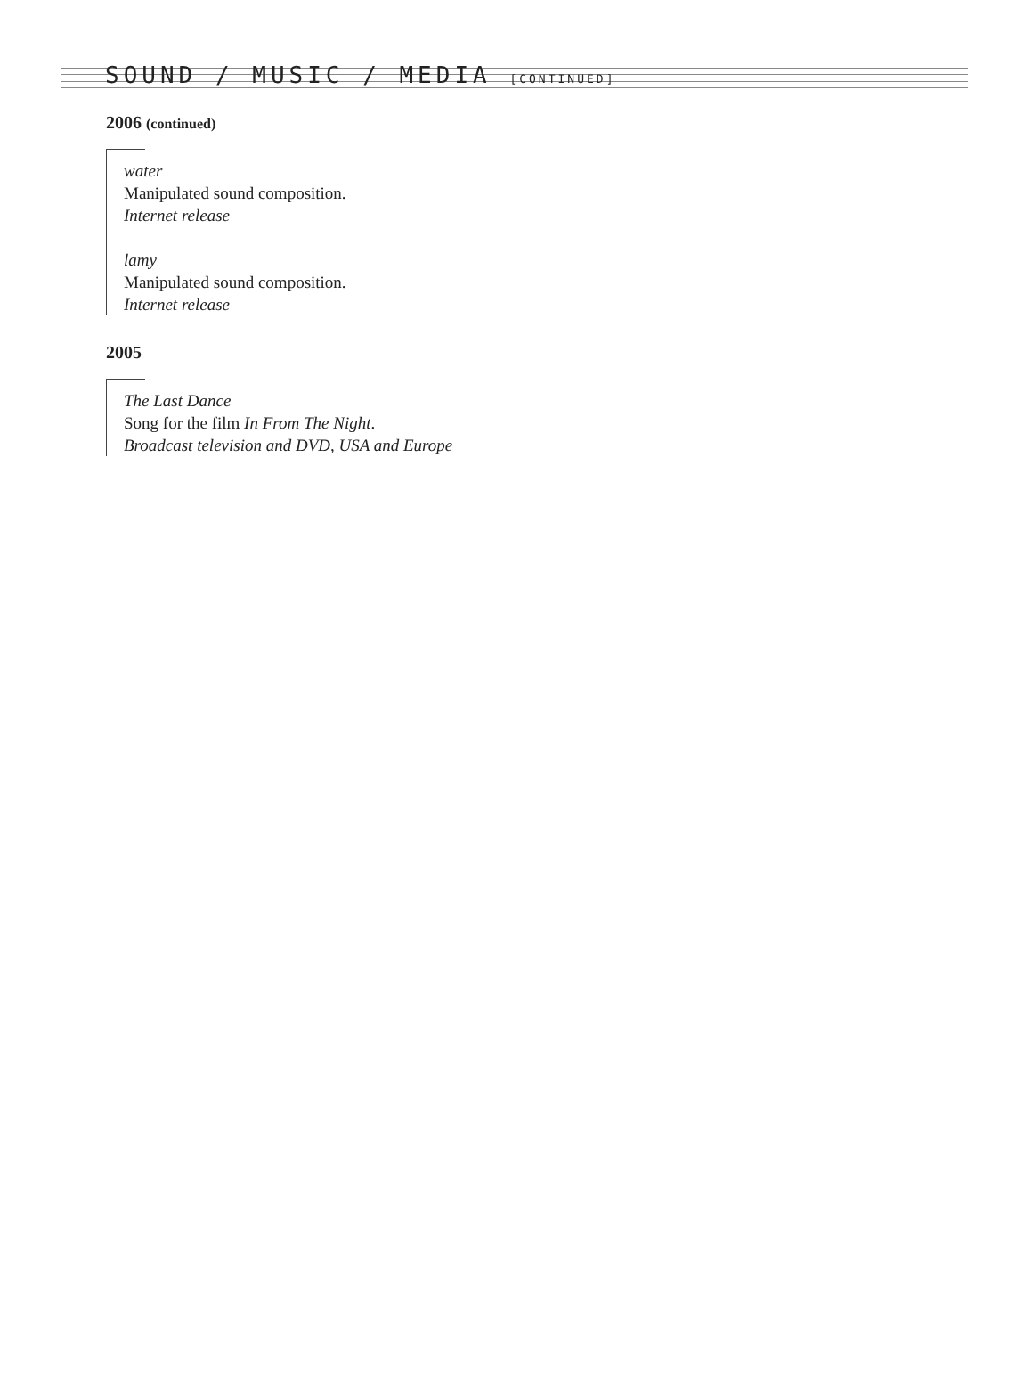SOUND / MUSIC / MEDIA [CONTINUED]
2006 (continued)
water
Manipulated sound composition.
Internet release
lamy
Manipulated sound composition.
Internet release
2005
The Last Dance
Song for the film In From The Night.
Broadcast television and DVD, USA and Europe